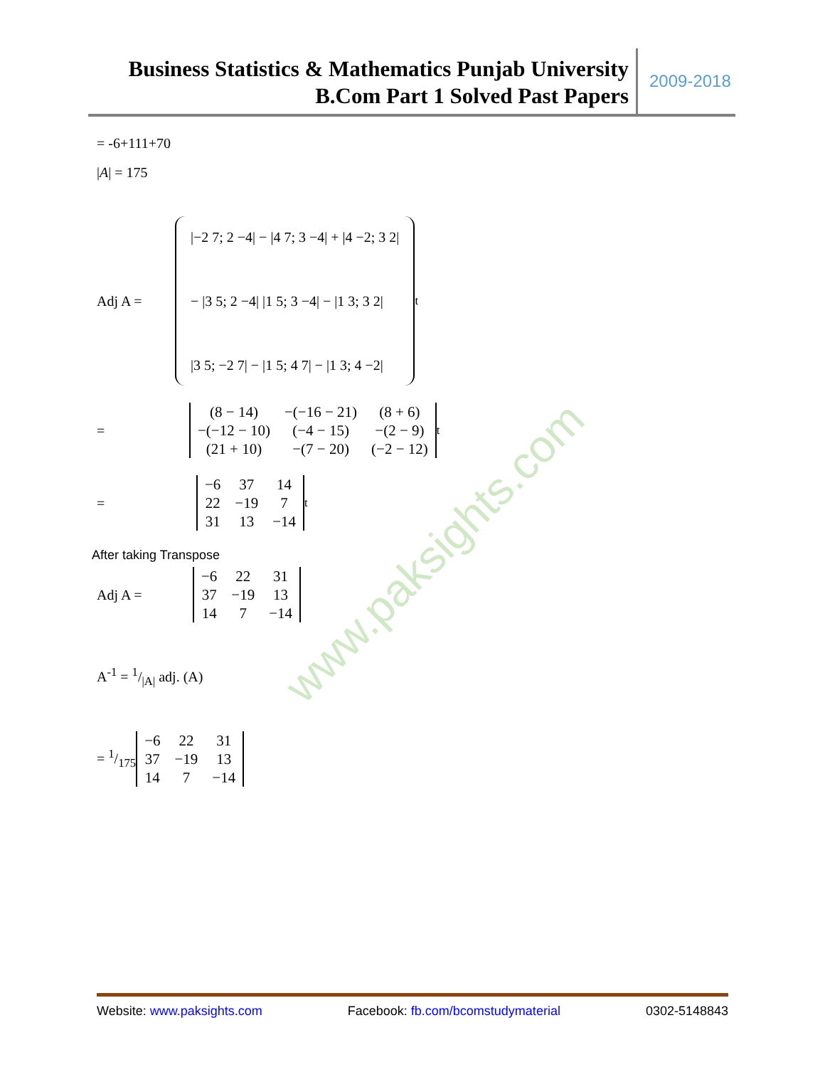Business Statistics & Mathematics Punjab University
B.Com Part 1 Solved Past Papers
2009-2018
= -6+111+70
|A| = 175
Adj A =
|−2 7; 2 −4| − |4 7; 3 −4| + |4 −2; 3 2|
− |3 5; 2 −4| |1 5; 3 −4| − |1 3; 3 2|
|3 5; −2 7| − |1 5; 4 7| − |1 3; 4 −2|
<sup>t</sup>
=
| (8 − 14) | −(−16 − 21) | (8 + 6) |
| −(−12 − 10) | (−4 − 15) | −(2 − 9) |
| (21 + 10) | −(7 − 20) | (−2 − 12) |
<sup>t</sup>
=
| −6 | 37 | 14 |
| 22 | −19 | 7 |
| 31 | 13 | −14 |
<sup>t</sup>
After taking Transpose
Adj A =
| −6 | 22 | 31 |
| 37 | −19 | 13 |
| 14 | 7 | −14 |
A<sup>-1</sup> = 1/|A| adj. (A)
= 1/175
| −6 | 22 | 31 |
| 37 | −19 | 13 |
| 14 | 7 | −14 |
www.paksights.com
Website: www.paksights.com Facebook: fb.com/bcomstudymaterial 0302-5148843